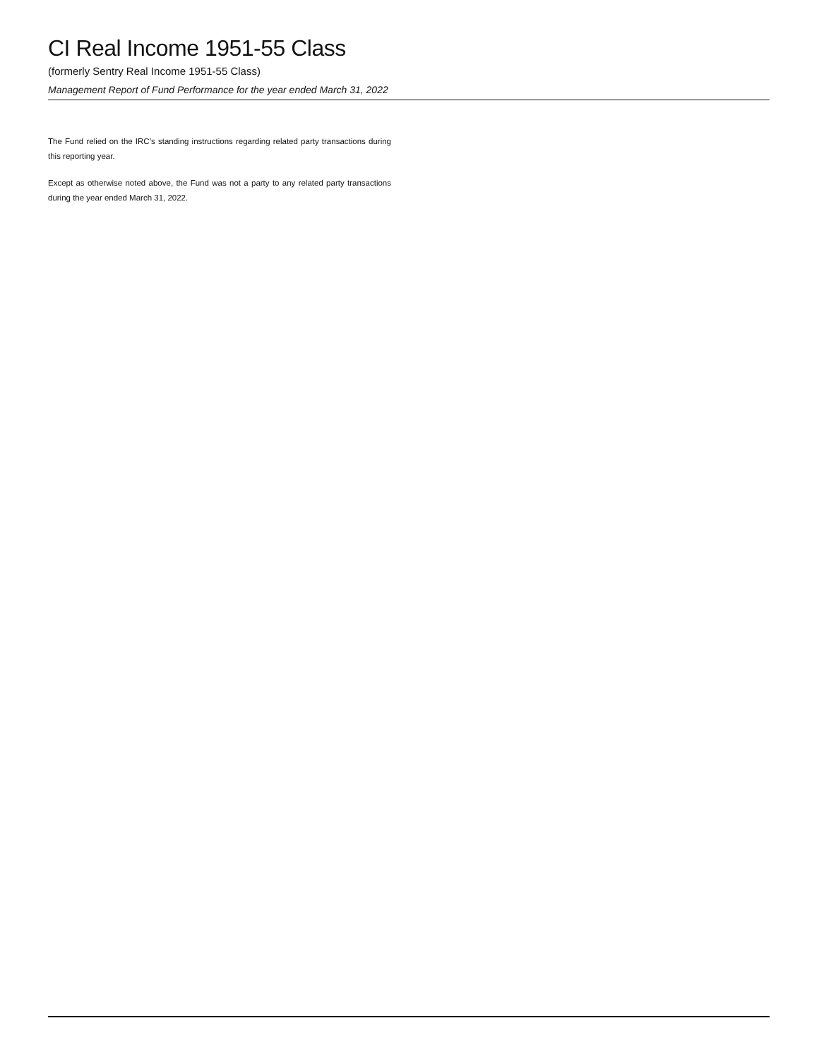CI Real Income 1951-55 Class
(formerly Sentry Real Income 1951-55 Class)
Management Report of Fund Performance for the year ended March 31, 2022
The Fund relied on the IRC’s standing instructions regarding related party transactions during this reporting year.
Except as otherwise noted above, the Fund was not a party to any related party transactions during the year ended March 31, 2022.